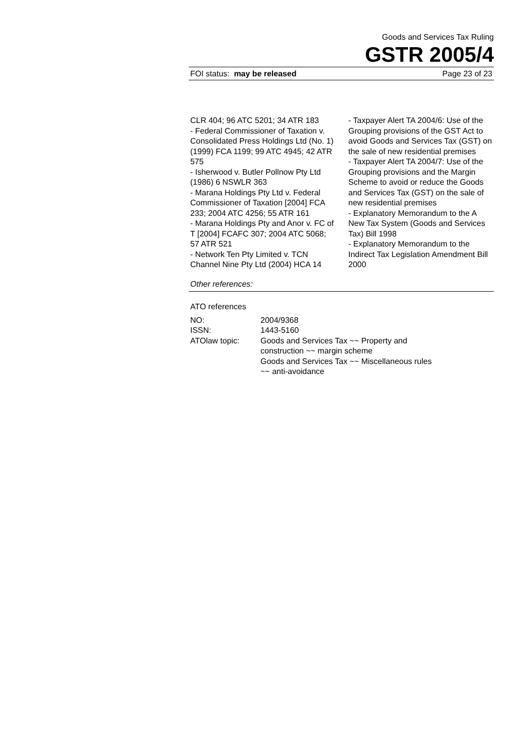Goods and Services Tax Ruling
GSTR 2005/4
FOI status: may be released Page 23 of 23
CLR 404; 96 ATC 5201; 34 ATR 183
- Federal Commissioner of Taxation v. Consolidated Press Holdings Ltd (No. 1) (1999) FCA 1199; 99 ATC 4945; 42 ATR 575
- Isherwood v. Butler Pollnow Pty Ltd (1986) 6 NSWLR 363
- Marana Holdings Pty Ltd v. Federal Commissioner of Taxation [2004] FCA 233; 2004 ATC 4256; 55 ATR 161
- Marana Holdings Pty and Anor v. FC of T [2004] FCAFC 307; 2004 ATC 5068; 57 ATR 521
- Network Ten Pty Limited v. TCN Channel Nine Pty Ltd (2004) HCA 14
- Taxpayer Alert TA 2004/6: Use of the Grouping provisions of the GST Act to avoid Goods and Services Tax (GST) on the sale of new residential premises
- Taxpayer Alert TA 2004/7: Use of the Grouping provisions and the Margin Scheme to avoid or reduce the Goods and Services Tax (GST) on the sale of new residential premises
- Explanatory Memorandum to the A New Tax System (Goods and Services Tax) Bill 1998
- Explanatory Memorandum to the Indirect Tax Legislation Amendment Bill 2000
Other references:
ATO references
| NO: | 2004/9368 |
| ISSN: | 1443-5160 |
| ATOlaw topic: | Goods and Services Tax ~~ Property and construction ~~ margin scheme Goods and Services Tax ~~ Miscellaneous rules ~~ anti-avoidance |